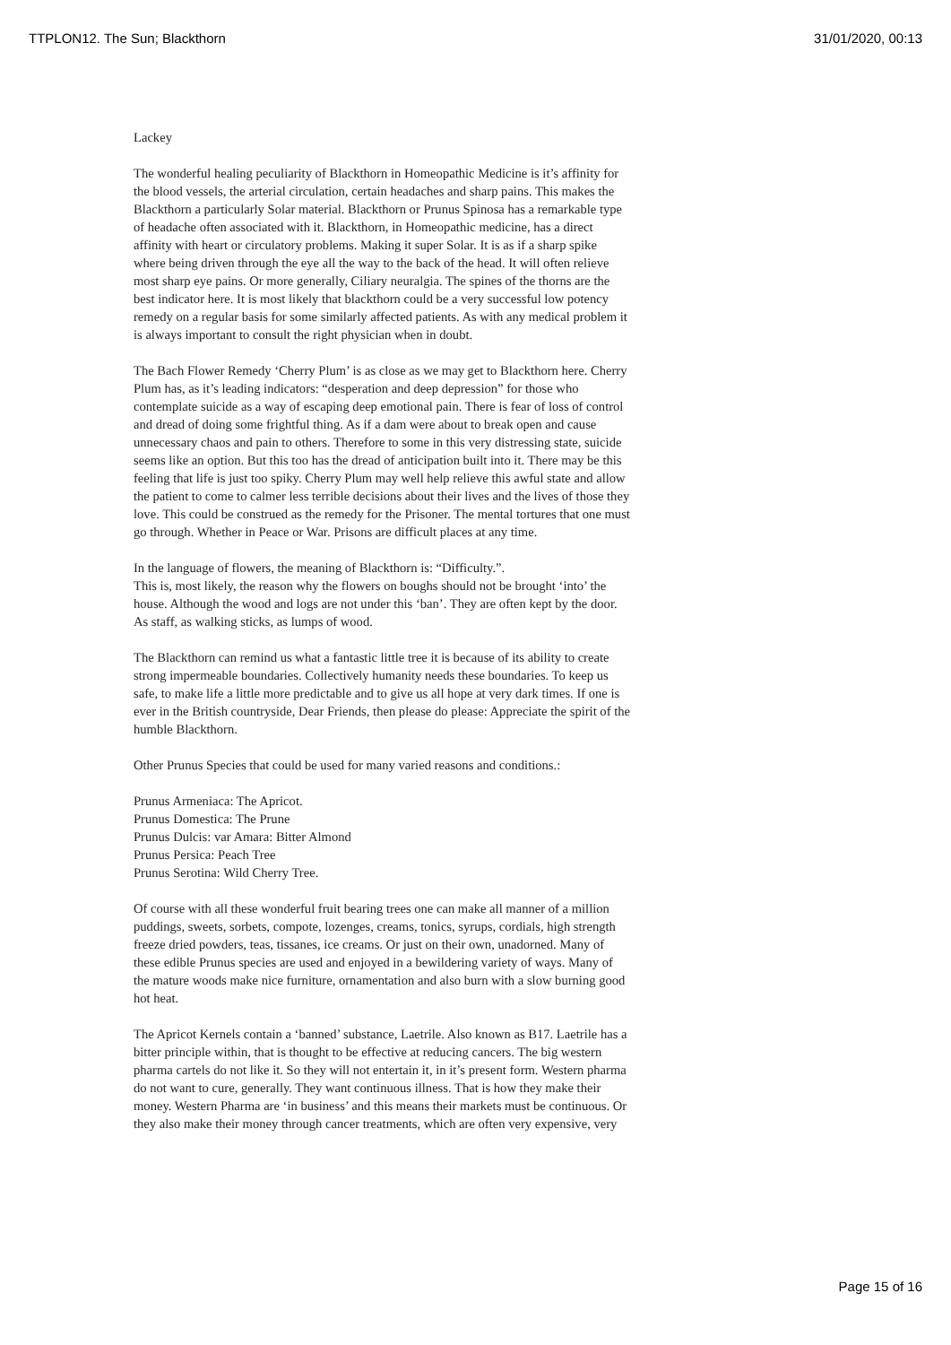TTPLON12. The Sun; Blackthorn 31/01/2020, 00:13
Lackey
The wonderful healing peculiarity of Blackthorn in Homeopathic Medicine is it’s affinity for the blood vessels, the arterial circulation, certain headaches and sharp pains. This makes the Blackthorn a particularly Solar material. Blackthorn or Prunus Spinosa has a remarkable type of headache often associated with it. Blackthorn, in Homeopathic medicine, has a direct affinity with heart or circulatory problems. Making it super Solar. It is as if a sharp spike where being driven through the eye all the way to the back of the head. It will often relieve most sharp eye pains. Or more generally, Ciliary neuralgia. The spines of the thorns are the best indicator here. It is most likely that blackthorn could be a very successful low potency remedy on a regular basis for some similarly affected patients. As with any medical problem it is always important to consult the right physician when in doubt.
The Bach Flower Remedy ‘Cherry Plum’ is as close as we may get to Blackthorn here. Cherry Plum has, as it’s leading indicators: “desperation and deep depression” for those who contemplate suicide as a way of escaping deep emotional pain. There is fear of loss of control and dread of doing some frightful thing. As if a dam were about to break open and cause unnecessary chaos and pain to others. Therefore to some in this very distressing state, suicide seems like an option. But this too has the dread of anticipation built into it. There may be this feeling that life is just too spiky. Cherry Plum may well help relieve this awful state and allow the patient to come to calmer less terrible decisions about their lives and the lives of those they love. This could be construed as the remedy for the Prisoner. The mental tortures that one must go through. Whether in Peace or War. Prisons are difficult places at any time.
In the language of flowers, the meaning of Blackthorn is: “Difficulty.”.
This is, most likely, the reason why the flowers on boughs should not be brought ‘into’ the house. Although the wood and logs are not under this ‘ban’. They are often kept by the door. As staff, as walking sticks, as lumps of wood.
The Blackthorn can remind us what a fantastic little tree it is because of its ability to create strong impermeable boundaries. Collectively humanity needs these boundaries. To keep us safe, to make life a little more predictable and to give us all hope at very dark times. If one is ever in the British countryside, Dear Friends, then please do please: Appreciate the spirit of the humble Blackthorn.
Other Prunus Species that could be used for many varied reasons and conditions.:
Prunus Armeniaca: The Apricot.
Prunus Domestica: The Prune
Prunus Dulcis: var Amara: Bitter Almond
Prunus Persica: Peach Tree
Prunus Serotina: Wild Cherry Tree.
Of course with all these wonderful fruit bearing trees one can make all manner of a million puddings, sweets, sorbets, compote, lozenges, creams, tonics, syrups, cordials, high strength freeze dried powders, teas, tissanes, ice creams. Or just on their own, unadorned. Many of these edible Prunus species are used and enjoyed in a bewildering variety of ways. Many of the mature woods make nice furniture, ornamentation and also burn with a slow burning good hot heat.
The Apricot Kernels contain a ‘banned’ substance, Laetrile. Also known as B17. Laetrile has a bitter principle within, that is thought to be effective at reducing cancers. The big western pharma cartels do not like it. So they will not entertain it, in it’s present form. Western pharma do not want to cure, generally. They want continuous illness. That is how they make their money. Western Pharma are ‘in business’ and this means their markets must be continuous. Or they also make their money through cancer treatments, which are often very expensive, very
Page 15 of 16